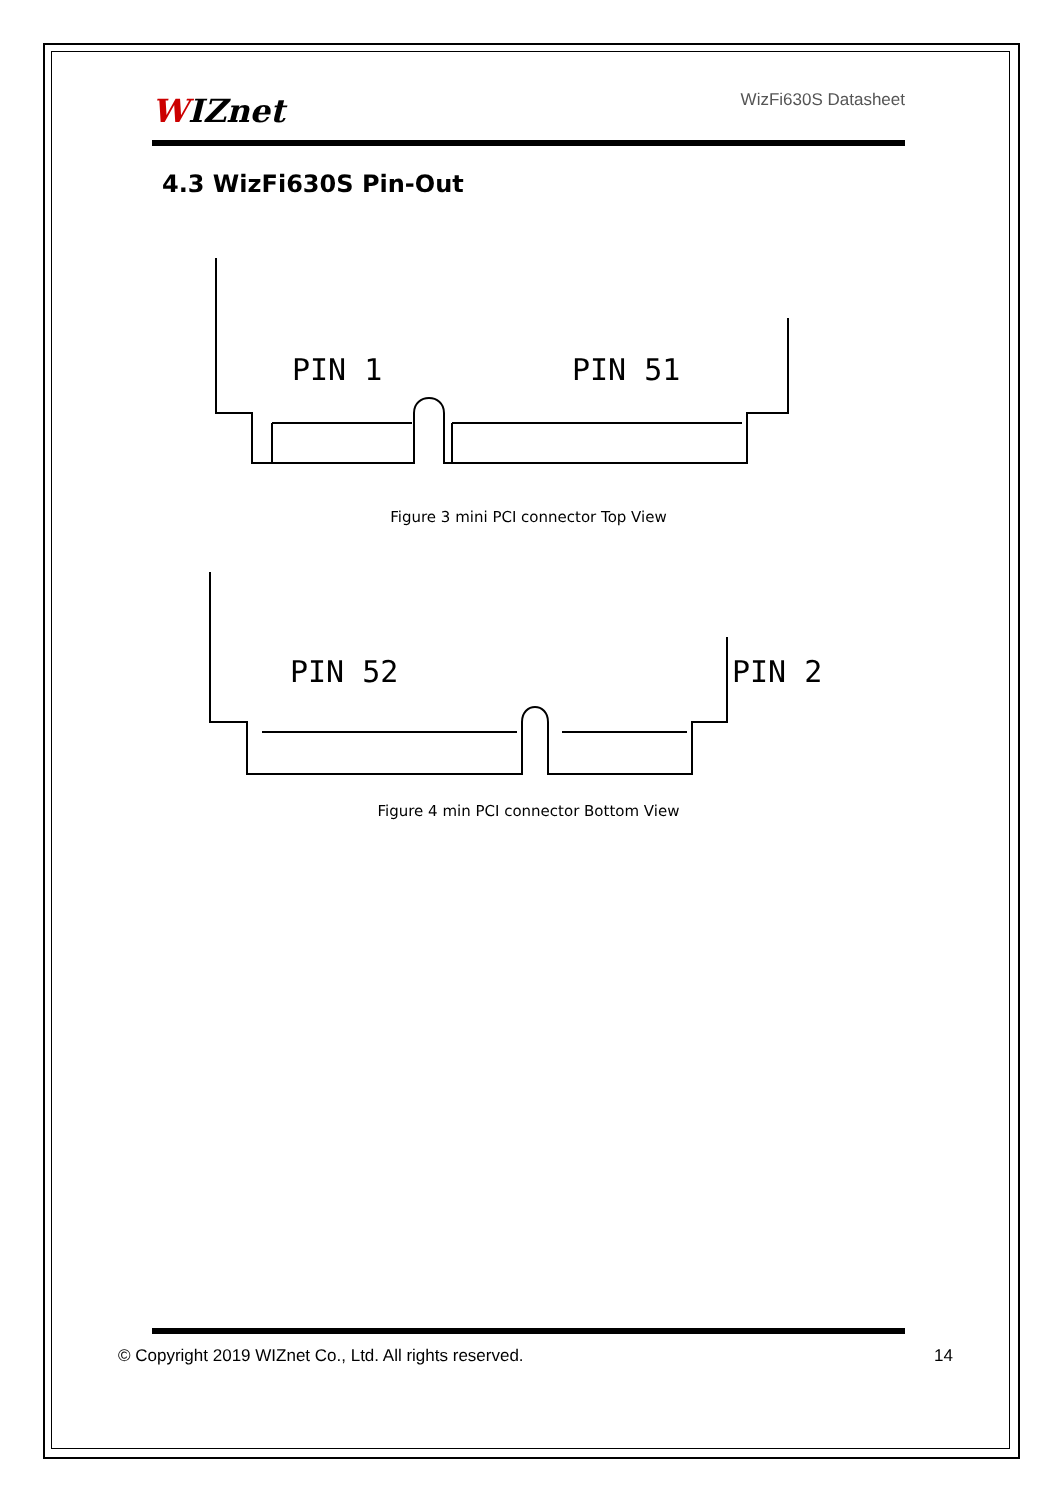WIZnet WizFi630S Datasheet
4.3 WizFi630S Pin-Out
PIN 1
PIN 51
Figure 3 mini PCI connector Top View
PIN 52
PIN 2
Figure 4 min PCI connector Bottom View
© Copyright 2019 WIZnet Co., Ltd. All rights reserved. 14